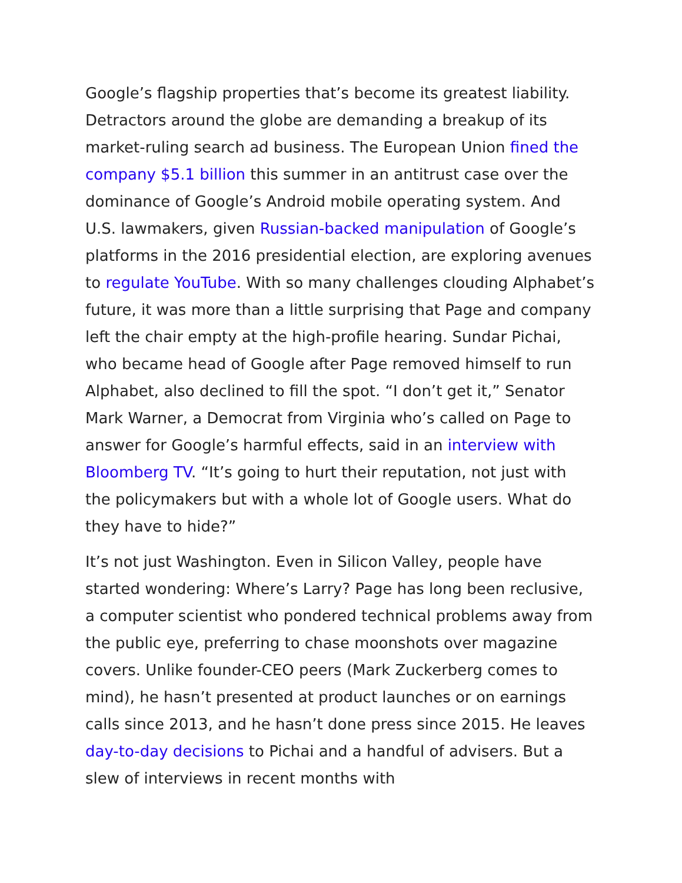Google’s flagship properties that’s become its greatest liability. Detractors around the globe are demanding a breakup of its market-ruling search ad business. The European Union fined the company $5.1 billion this summer in an antitrust case over the dominance of Google’s Android mobile operating system. And U.S. lawmakers, given Russian-backed manipulation of Google’s platforms in the 2016 presidential election, are exploring avenues to regulate YouTube. With so many challenges clouding Alphabet’s future, it was more than a little surprising that Page and company left the chair empty at the high-profile hearing. Sundar Pichai, who became head of Google after Page removed himself to run Alphabet, also declined to fill the spot. “I don’t get it,” Senator Mark Warner, a Democrat from Virginia who’s called on Page to answer for Google’s harmful effects, said in an interview with Bloomberg TV. “It’s going to hurt their reputation, not just with the policymakers but with a whole lot of Google users. What do they have to hide?”
It’s not just Washington. Even in Silicon Valley, people have started wondering: Where’s Larry? Page has long been reclusive, a computer scientist who pondered technical problems away from the public eye, preferring to chase moonshots over magazine covers. Unlike founder-CEO peers (Mark Zuckerberg comes to mind), he hasn’t presented at product launches or on earnings calls since 2013, and he hasn’t done press since 2015. He leaves day-to-day decisions to Pichai and a handful of advisers. But a slew of interviews in recent months with